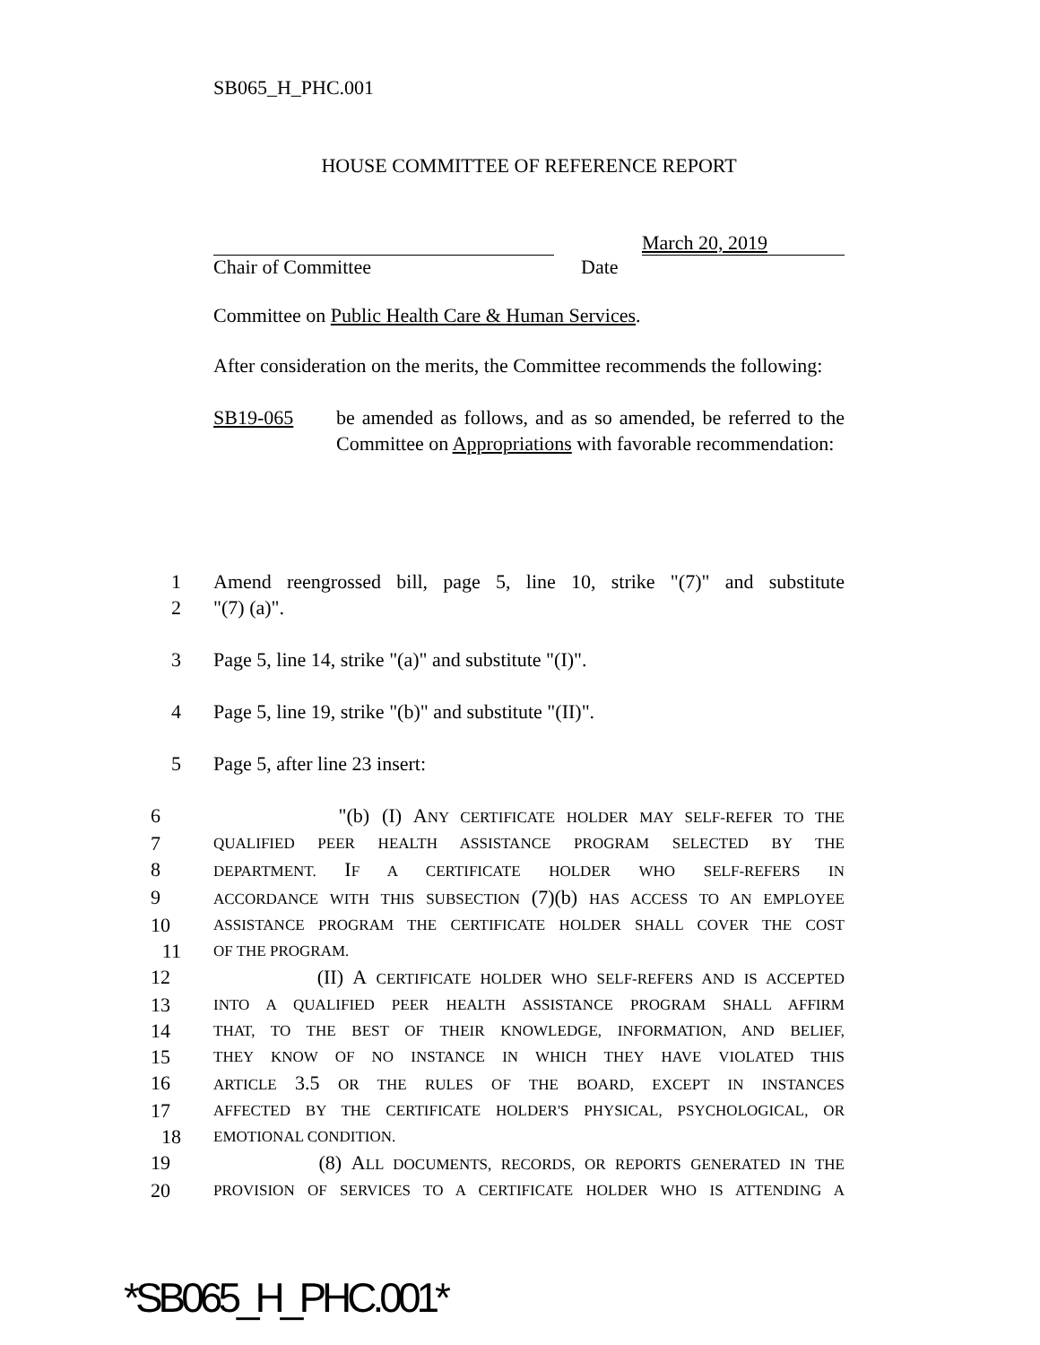SB065_H_PHC.001
HOUSE COMMITTEE OF REFERENCE REPORT
March 20, 2019
Chair of Committee Date
Committee on Public Health Care & Human Services.
After consideration on the merits, the Committee recommends the following:
SB19-065 be amended as follows, and as so amended, be referred to the Committee on Appropriations with favorable recommendation:
1 Amend reengrossed bill, page 5, line 10, strike "(7)" and substitute
2 "(7) (a)".
3 Page 5, line 14, strike "(a)" and substitute "(I)".
4 Page 5, line 19, strike "(b)" and substitute "(II)".
5 Page 5, after line 23 insert:
6 "(b) (I) ANY CERTIFICATE HOLDER MAY SELF-REFER TO THE
7 QUALIFIED PEER HEALTH ASSISTANCE PROGRAM SELECTED BY THE
8 DEPARTMENT. IF A CERTIFICATE HOLDER WHO SELF-REFERS IN
9 ACCORDANCE WITH THIS SUBSECTION (7)(b) HAS ACCESS TO AN EMPLOYEE
10 ASSISTANCE PROGRAM THE CERTIFICATE HOLDER SHALL COVER THE COST
11 OF THE PROGRAM.
12 (II) A CERTIFICATE HOLDER WHO SELF-REFERS AND IS ACCEPTED
13 INTO A QUALIFIED PEER HEALTH ASSISTANCE PROGRAM SHALL AFFIRM
14 THAT, TO THE BEST OF THEIR KNOWLEDGE, INFORMATION, AND BELIEF,
15 THEY KNOW OF NO INSTANCE IN WHICH THEY HAVE VIOLATED THIS
16 ARTICLE 3.5 OR THE RULES OF THE BOARD, EXCEPT IN INSTANCES
17 AFFECTED BY THE CERTIFICATE HOLDER'S PHYSICAL, PSYCHOLOGICAL, OR
18 EMOTIONAL CONDITION.
19 (8) ALL DOCUMENTS, RECORDS, OR REPORTS GENERATED IN THE
20 PROVISION OF SERVICES TO A CERTIFICATE HOLDER WHO IS ATTENDING A
*SB065_H_PHC.001*